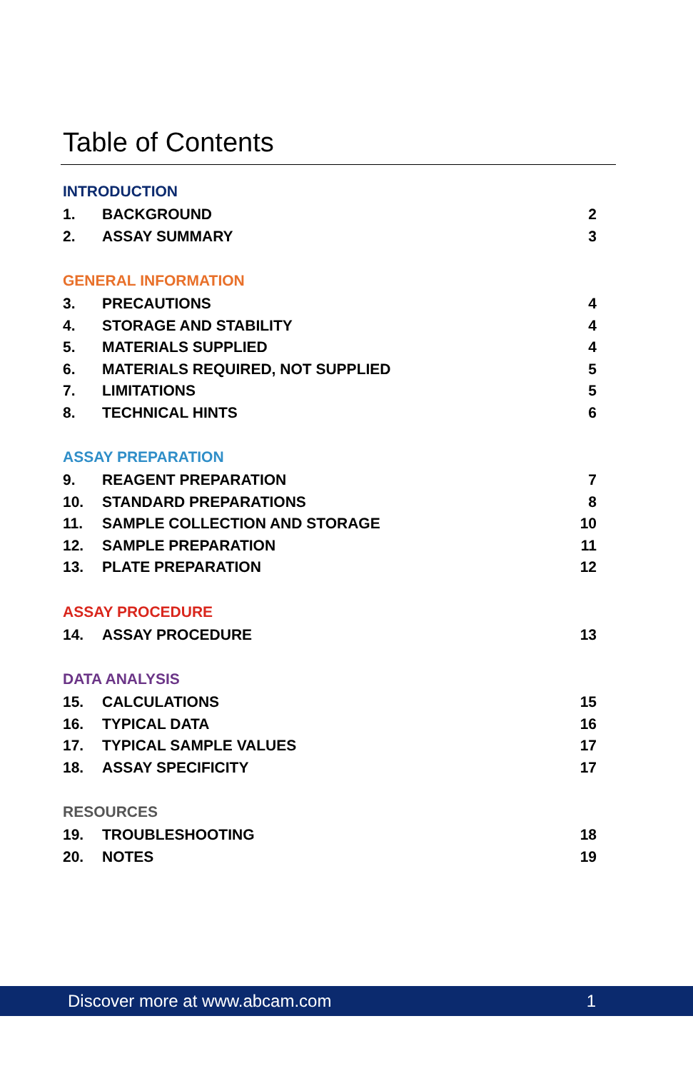Table of Contents
INTRODUCTION
1. BACKGROUND 2
2. ASSAY SUMMARY 3
GENERAL INFORMATION
3. PRECAUTIONS 4
4. STORAGE AND STABILITY 4
5. MATERIALS SUPPLIED 4
6. MATERIALS REQUIRED, NOT SUPPLIED 5
7. LIMITATIONS 5
8. TECHNICAL HINTS 6
ASSAY PREPARATION
9. REAGENT PREPARATION 7
10. STANDARD PREPARATIONS 8
11. SAMPLE COLLECTION AND STORAGE 10
12. SAMPLE PREPARATION 11
13. PLATE PREPARATION 12
ASSAY PROCEDURE
14. ASSAY PROCEDURE 13
DATA ANALYSIS
15. CALCULATIONS 15
16. TYPICAL DATA 16
17. TYPICAL SAMPLE VALUES 17
18. ASSAY SPECIFICITY 17
RESOURCES
19. TROUBLESHOOTING 18
20. NOTES 19
Discover more at www.abcam.com 1